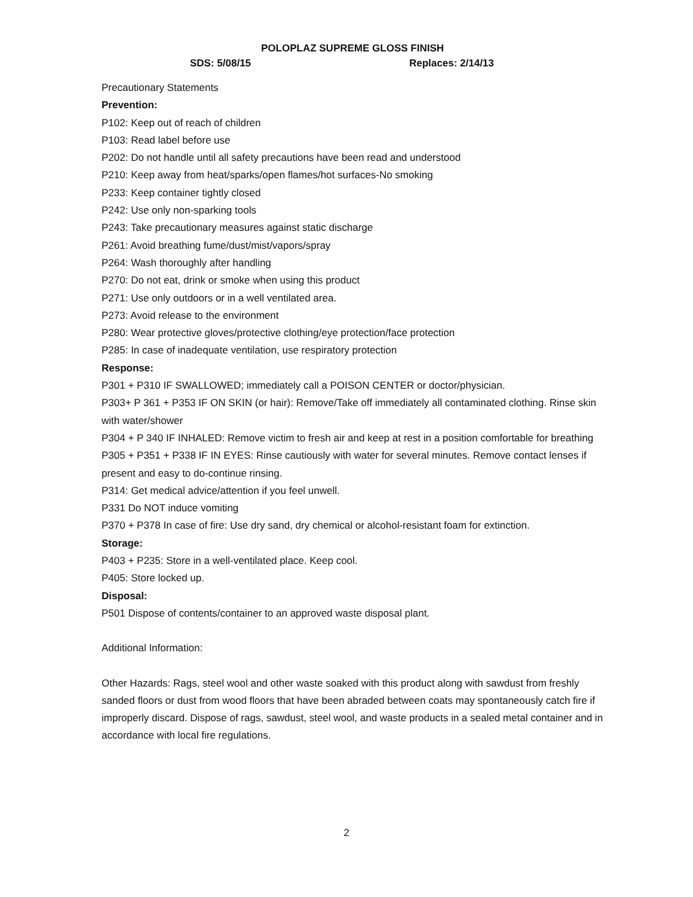POLOPLAZ SUPREME GLOSS FINISH
SDS: 5/08/15 Replaces: 2/14/13
Precautionary Statements
Prevention:
P102: Keep out of reach of children
P103: Read label before use
P202: Do not handle until all safety precautions have been read and understood
P210: Keep away from heat/sparks/open flames/hot surfaces-No smoking
P233: Keep container tightly closed
P242: Use only non-sparking tools
P243: Take precautionary measures against static discharge
P261: Avoid breathing fume/dust/mist/vapors/spray
P264: Wash thoroughly after handling
P270: Do not eat, drink or smoke when using this product
P271: Use only outdoors or in a well ventilated area.
P273: Avoid release to the environment
P280: Wear protective gloves/protective clothing/eye protection/face protection
P285: In case of inadequate ventilation, use respiratory protection
Response:
P301 + P310 IF SWALLOWED; immediately call a POISON CENTER or doctor/physician.
P303+ P 361 + P353 IF ON SKIN (or hair): Remove/Take off immediately all contaminated clothing. Rinse skin with water/shower
P304 + P 340 IF INHALED: Remove victim to fresh air and keep at rest in a position comfortable for breathing
P305 + P351 + P338 IF IN EYES: Rinse cautiously with water for several minutes. Remove contact lenses if present and easy to do-continue rinsing.
P314: Get medical advice/attention if you feel unwell.
P331 Do NOT induce vomiting
P370 + P378 In case of fire: Use dry sand, dry chemical or alcohol-resistant foam for extinction.
Storage:
P403 + P235: Store in a well-ventilated place. Keep cool.
P405: Store locked up.
Disposal:
P501 Dispose of contents/container to an approved waste disposal plant.
Additional Information:
Other Hazards: Rags, steel wool and other waste soaked with this product along with sawdust from freshly sanded floors or dust from wood floors that have been abraded between coats may spontaneously catch fire if improperly discard. Dispose of rags, sawdust, steel wool, and waste products in a sealed metal container and in accordance with local fire regulations.
2